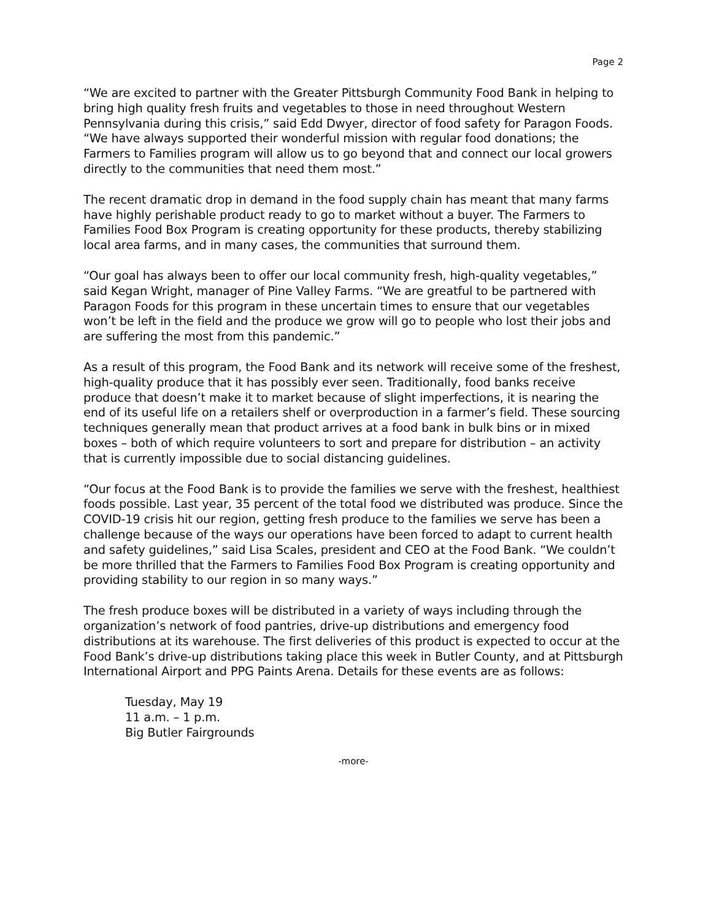Page 2
“We are excited to partner with the Greater Pittsburgh Community Food Bank in helping to bring high quality fresh fruits and vegetables to those in need throughout Western Pennsylvania during this crisis,” said Edd Dwyer, director of food safety for Paragon Foods. “We have always supported their wonderful mission with regular food donations; the Farmers to Families program will allow us to go beyond that and connect our local growers directly to the communities that need them most.”
The recent dramatic drop in demand in the food supply chain has meant that many farms have highly perishable product ready to go to market without a buyer. The Farmers to Families Food Box Program is creating opportunity for these products, thereby stabilizing local area farms, and in many cases, the communities that surround them.
“Our goal has always been to offer our local community fresh, high-quality vegetables,” said Kegan Wright, manager of Pine Valley Farms. “We are greatful to be partnered with Paragon Foods for this program in these uncertain times to ensure that our vegetables won’t be left in the field and the produce we grow will go to people who lost their jobs and are suffering the most from this pandemic.”
As a result of this program, the Food Bank and its network will receive some of the freshest, high-quality produce that it has possibly ever seen. Traditionally, food banks receive produce that doesn’t make it to market because of slight imperfections, it is nearing the end of its useful life on a retailers shelf or overproduction in a farmer’s field. These sourcing techniques generally mean that product arrives at a food bank in bulk bins or in mixed boxes – both of which require volunteers to sort and prepare for distribution – an activity that is currently impossible due to social distancing guidelines.
“Our focus at the Food Bank is to provide the families we serve with the freshest, healthiest foods possible. Last year, 35 percent of the total food we distributed was produce. Since the COVID-19 crisis hit our region, getting fresh produce to the families we serve has been a challenge because of the ways our operations have been forced to adapt to current health and safety guidelines,” said Lisa Scales, president and CEO at the Food Bank. “We couldn’t be more thrilled that the Farmers to Families Food Box Program is creating opportunity and providing stability to our region in so many ways.”
The fresh produce boxes will be distributed in a variety of ways including through the organization’s network of food pantries, drive-up distributions and emergency food distributions at its warehouse. The first deliveries of this product is expected to occur at the Food Bank’s drive-up distributions taking place this week in Butler County, and at Pittsburgh International Airport and PPG Paints Arena. Details for these events are as follows:
Tuesday, May 19
11 a.m. – 1 p.m.
Big Butler Fairgrounds
-more-